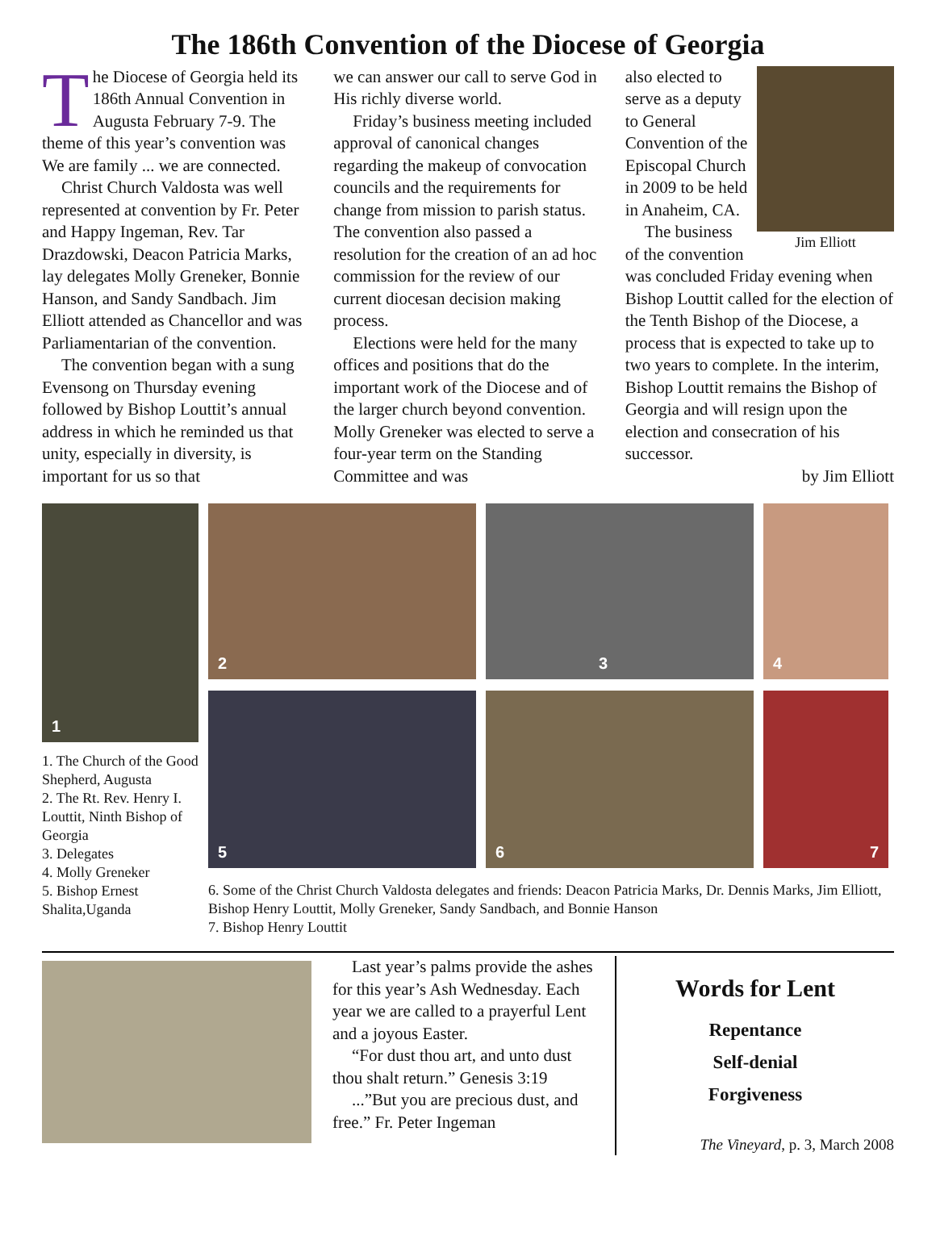The 186th Convention of the Diocese of Georgia
The Diocese of Georgia held its 186th Annual Convention in Augusta February 7-9. The theme of this year’s convention was We are family ... we are connected.
Christ Church Valdosta was well represented at convention by Fr. Peter and Happy Ingeman, Rev. Tar Drazdowski, Deacon Patricia Marks, lay delegates Molly Greneker, Bonnie Hanson, and Sandy Sandbach. Jim Elliott attended as Chancellor and was Parliamentarian of the convention.
The convention began with a sung Evensong on Thursday evening followed by Bishop Louttit’s annual address in which he reminded us that unity, especially in diversity, is important for us so that
we can answer our call to serve God in His richly diverse world.
Friday’s business meeting included approval of canonical changes regarding the makeup of convocation councils and the requirements for change from mission to parish status. The convention also passed a resolution for the creation of an ad hoc commission for the review of our current diocesan decision making process.
Elections were held for the many offices and positions that do the important work of the Diocese and of the larger church beyond convention. Molly Greneker was elected to serve a four-year term on the Standing Committee and was
Jim Elliott
also elected to serve as a deputy to General Convention of the Episcopal Church in 2009 to be held in Anaheim, CA.
The business of the convention was concluded Friday evening when Bishop Louttit called for the election of the Tenth Bishop of the Diocese, a process that is expected to take up to two years to complete. In the interim, Bishop Louttit remains the Bishop of Georgia and will resign upon the election and consecration of his successor.
by Jim Elliott
1
1. The Church of the Good Shepherd, Augusta
2. The Rt. Rev. Henry I. Louttit, Ninth Bishop of Georgia
3. Delegates
4. Molly Greneker
5. Bishop Ernest Shalita,Uganda
2
3
4
5
6
7
6. Some of the Christ Church Valdosta delegates and friends: Deacon Patricia Marks, Dr. Dennis Marks, Jim Elliott, Bishop Henry Louttit, Molly Greneker, Sandy Sandbach, and Bonnie Hanson
7. Bishop Henry Louttit
Last year’s palms provide the ashes for this year’s Ash Wednesday. Each year we are called to a prayerful Lent and a joyous Easter.
“For dust thou art, and unto dust thou shalt return.” Genesis 3:19
...”But you are precious dust, and free.” Fr. Peter Ingeman
Words for Lent
Repentance
Self-denial
Forgiveness
The Vineyard, p. 3, March 2008